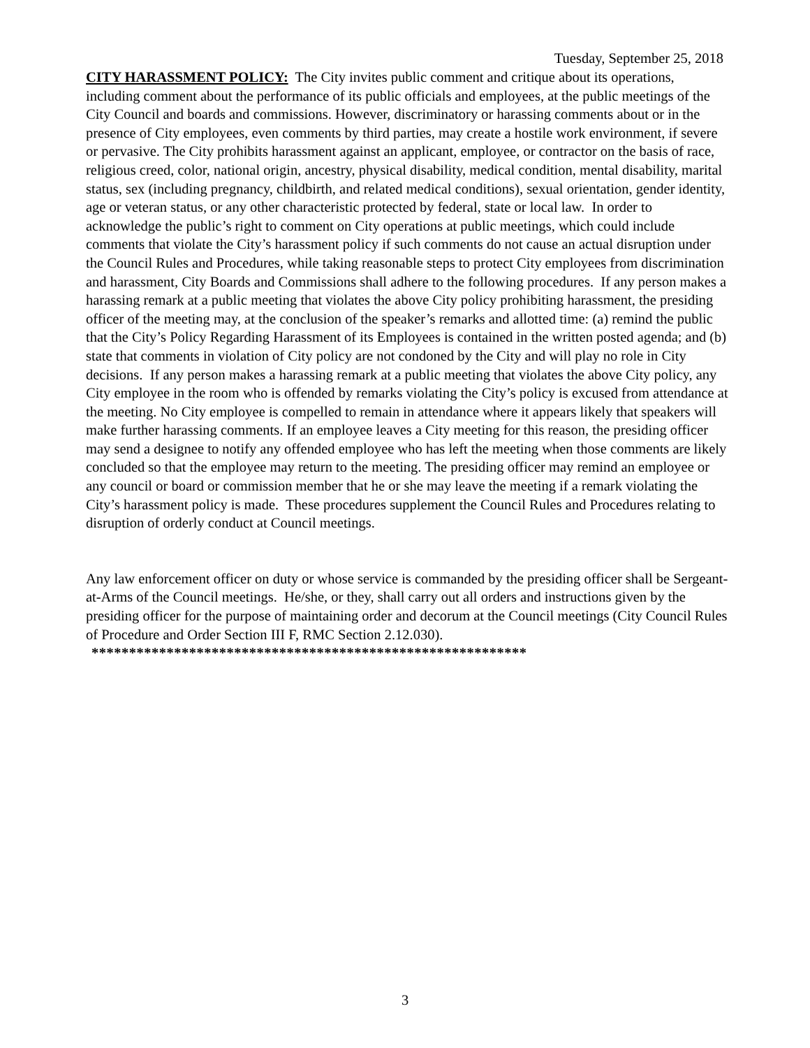Tuesday, September 25, 2018
CITY HARASSMENT POLICY: The City invites public comment and critique about its operations, including comment about the performance of its public officials and employees, at the public meetings of the City Council and boards and commissions. However, discriminatory or harassing comments about or in the presence of City employees, even comments by third parties, may create a hostile work environment, if severe or pervasive. The City prohibits harassment against an applicant, employee, or contractor on the basis of race, religious creed, color, national origin, ancestry, physical disability, medical condition, mental disability, marital status, sex (including pregnancy, childbirth, and related medical conditions), sexual orientation, gender identity, age or veteran status, or any other characteristic protected by federal, state or local law. In order to acknowledge the public’s right to comment on City operations at public meetings, which could include comments that violate the City’s harassment policy if such comments do not cause an actual disruption under the Council Rules and Procedures, while taking reasonable steps to protect City employees from discrimination and harassment, City Boards and Commissions shall adhere to the following procedures. If any person makes a harassing remark at a public meeting that violates the above City policy prohibiting harassment, the presiding officer of the meeting may, at the conclusion of the speaker’s remarks and allotted time: (a) remind the public that the City’s Policy Regarding Harassment of its Employees is contained in the written posted agenda; and (b) state that comments in violation of City policy are not condoned by the City and will play no role in City decisions. If any person makes a harassing remark at a public meeting that violates the above City policy, any City employee in the room who is offended by remarks violating the City’s policy is excused from attendance at the meeting. No City employee is compelled to remain in attendance where it appears likely that speakers will make further harassing comments. If an employee leaves a City meeting for this reason, the presiding officer may send a designee to notify any offended employee who has left the meeting when those comments are likely concluded so that the employee may return to the meeting. The presiding officer may remind an employee or any council or board or commission member that he or she may leave the meeting if a remark violating the City’s harassment policy is made. These procedures supplement the Council Rules and Procedures relating to disruption of orderly conduct at Council meetings.
Any law enforcement officer on duty or whose service is commanded by the presiding officer shall be Sergeant-at-Arms of the Council meetings. He/she, or they, shall carry out all orders and instructions given by the presiding officer for the purpose of maintaining order and decorum at the Council meetings (City Council Rules of Procedure and Order Section III F, RMC Section 2.12.030).
**********************************************************
3